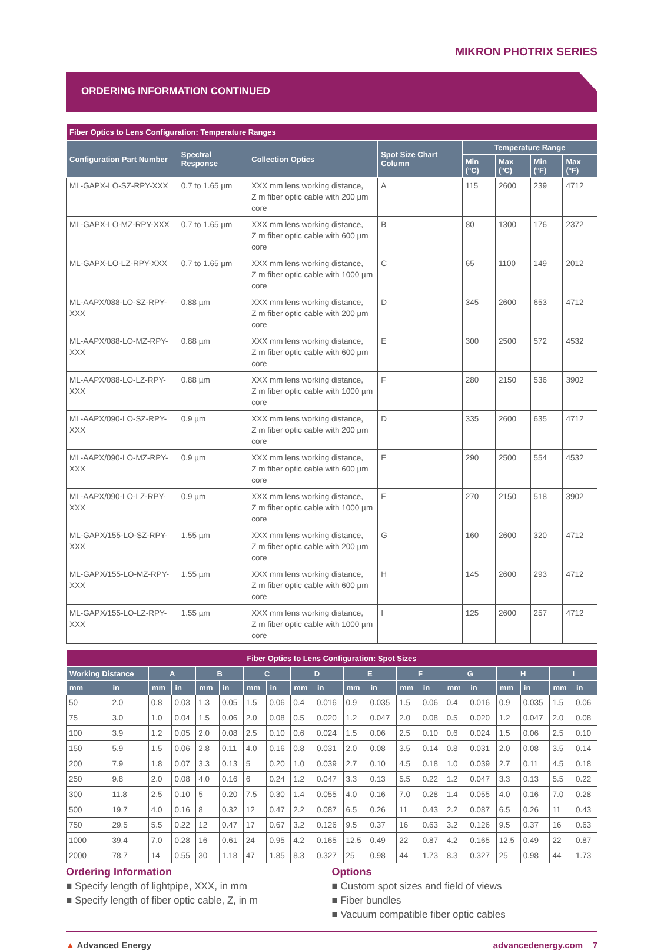MIKRON PHOTRIX SERIES
ORDERING INFORMATION CONTINUED
| Fiber Optics to Lens Configuration: Temperature Ranges | | | | | | | |
| --- | --- | --- | --- | --- | --- | --- | --- |
| Configuration Part Number | Spectral Response | Collection Optics | Spot Size Chart Column | Temperature Range | | | |
| | | | | Min (°C) | Max (°C) | Min (°F) | Max (°F) |
| ML-GAPX-LO-SZ-RPY-XXX | 0.7 to 1.65 µm | XXX mm lens working distance, Z m fiber optic cable with 200 µm core | A | 115 | 2600 | 239 | 4712 |
| ML-GAPX-LO-MZ-RPY-XXX | 0.7 to 1.65 µm | XXX mm lens working distance, Z m fiber optic cable with 600 µm core | B | 80 | 1300 | 176 | 2372 |
| ML-GAPX-LO-LZ-RPY-XXX | 0.7 to 1.65 µm | XXX mm lens working distance, Z m fiber optic cable with 1000 µm core | C | 65 | 1100 | 149 | 2012 |
| ML-AAPX/088-LO-SZ-RPY-XXX | 0.88 µm | XXX mm lens working distance, Z m fiber optic cable with 200 µm core | D | 345 | 2600 | 653 | 4712 |
| ML-AAPX/088-LO-MZ-RPY-XXX | 0.88 µm | XXX mm lens working distance, Z m fiber optic cable with 600 µm core | E | 300 | 2500 | 572 | 4532 |
| ML-AAPX/088-LO-LZ-RPY-XXX | 0.88 µm | XXX mm lens working distance, Z m fiber optic cable with 1000 µm core | F | 280 | 2150 | 536 | 3902 |
| ML-AAPX/090-LO-SZ-RPY-XXX | 0.9 µm | XXX mm lens working distance, Z m fiber optic cable with 200 µm core | D | 335 | 2600 | 635 | 4712 |
| ML-AAPX/090-LO-MZ-RPY-XXX | 0.9 µm | XXX mm lens working distance, Z m fiber optic cable with 600 µm core | E | 290 | 2500 | 554 | 4532 |
| ML-AAPX/090-LO-LZ-RPY-XXX | 0.9 µm | XXX mm lens working distance, Z m fiber optic cable with 1000 µm core | F | 270 | 2150 | 518 | 3902 |
| ML-GAPX/155-LO-SZ-RPY-XXX | 1.55 µm | XXX mm lens working distance, Z m fiber optic cable with 200 µm core | G | 160 | 2600 | 320 | 4712 |
| ML-GAPX/155-LO-MZ-RPY-XXX | 1.55 µm | XXX mm lens working distance, Z m fiber optic cable with 600 µm core | H | 145 | 2600 | 293 | 4712 |
| ML-GAPX/155-LO-LZ-RPY-XXX | 1.55 µm | XXX mm lens working distance, Z m fiber optic cable with 1000 µm core | I | 125 | 2600 | 257 | 4712 |
| Fiber Optics to Lens Configuration: Spot Sizes | | | | | | | | | | | | | | | | | | | |
| --- | --- | --- | --- | --- | --- | --- | --- | --- | --- | --- | --- | --- | --- | --- | --- | --- | --- | --- | --- |
| Working Distance | | A | | B | | C | | D | | E | | F | | G | | H | | I | |
| mm | in | mm | in | mm | in | mm | in | mm | in | mm | in | mm | in | mm | in | mm | in | mm | in |
| 50 | 2.0 | 0.8 | 0.03 | 1.3 | 0.05 | 1.5 | 0.06 | 0.4 | 0.016 | 0.9 | 0.035 | 1.5 | 0.06 | 0.4 | 0.016 | 0.9 | 0.035 | 1.5 | 0.06 |
| 75 | 3.0 | 1.0 | 0.04 | 1.5 | 0.06 | 2.0 | 0.08 | 0.5 | 0.020 | 1.2 | 0.047 | 2.0 | 0.08 | 0.5 | 0.020 | 1.2 | 0.047 | 2.0 | 0.08 |
| 100 | 3.9 | 1.2 | 0.05 | 2.0 | 0.08 | 2.5 | 0.10 | 0.6 | 0.024 | 1.5 | 0.06 | 2.5 | 0.10 | 0.6 | 0.024 | 1.5 | 0.06 | 2.5 | 0.10 |
| 150 | 5.9 | 1.5 | 0.06 | 2.8 | 0.11 | 4.0 | 0.16 | 0.8 | 0.031 | 2.0 | 0.08 | 3.5 | 0.14 | 0.8 | 0.031 | 2.0 | 0.08 | 3.5 | 0.14 |
| 200 | 7.9 | 1.8 | 0.07 | 3.3 | 0.13 | 5 | 0.20 | 1.0 | 0.039 | 2.7 | 0.10 | 4.5 | 0.18 | 1.0 | 0.039 | 2.7 | 0.11 | 4.5 | 0.18 |
| 250 | 9.8 | 2.0 | 0.08 | 4.0 | 0.16 | 6 | 0.24 | 1.2 | 0.047 | 3.3 | 0.13 | 5.5 | 0.22 | 1.2 | 0.047 | 3.3 | 0.13 | 5.5 | 0.22 |
| 300 | 11.8 | 2.5 | 0.10 | 5 | 0.20 | 7.5 | 0.30 | 1.4 | 0.055 | 4.0 | 0.16 | 7.0 | 0.28 | 1.4 | 0.055 | 4.0 | 0.16 | 7.0 | 0.28 |
| 500 | 19.7 | 4.0 | 0.16 | 8 | 0.32 | 12 | 0.47 | 2.2 | 0.087 | 6.5 | 0.26 | 11 | 0.43 | 2.2 | 0.087 | 6.5 | 0.26 | 11 | 0.43 |
| 750 | 29.5 | 5.5 | 0.22 | 12 | 0.47 | 17 | 0.67 | 3.2 | 0.126 | 9.5 | 0.37 | 16 | 0.63 | 3.2 | 0.126 | 9.5 | 0.37 | 16 | 0.63 |
| 1000 | 39.4 | 7.0 | 0.28 | 16 | 0.61 | 24 | 0.95 | 4.2 | 0.165 | 12.5 | 0.49 | 22 | 0.87 | 4.2 | 0.165 | 12.5 | 0.49 | 22 | 0.87 |
| 2000 | 78.7 | 14 | 0.55 | 30 | 1.18 | 47 | 1.85 | 8.3 | 0.327 | 25 | 0.98 | 44 | 1.73 | 8.3 | 0.327 | 25 | 0.98 | 44 | 1.73 |
Ordering Information
■ Specify length of lightpipe, XXX, in mm
■ Specify length of fiber optic cable, Z, in m
Options
■ Custom spot sizes and field of views
■ Fiber bundles
■ Vacuum compatible fiber optic cables
▲ Advanced Energy advancedenergy.com 7